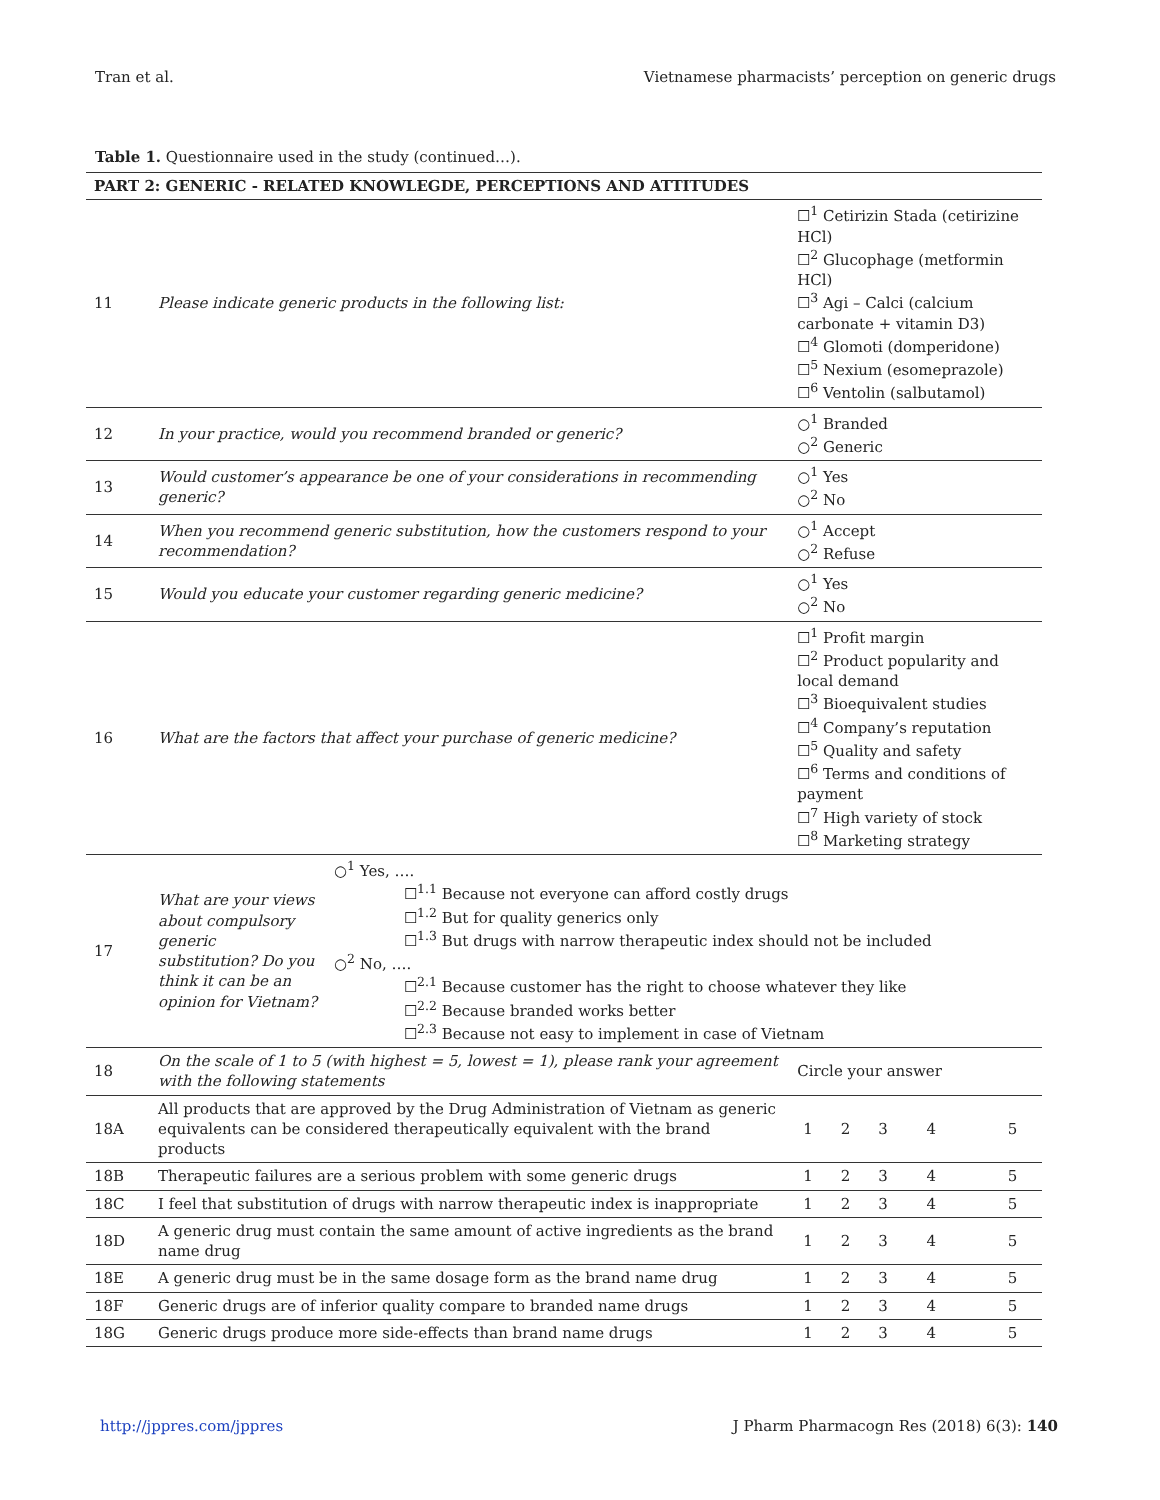Tran et al. Vietnamese pharmacists’ perception on generic drugs
Table 1. Questionnaire used in the study (continued…).
| PART 2: GENERIC - RELATED KNOWLEGDE, PERCEPTIONS AND ATTITUDES | | | | | | |
| --- | --- | --- | --- | --- | --- | --- |
| 11 | Please indicate generic products in the following list: | | ☐<sup>1</sup> Cetirizin Stada (cetirizine HCl) ☐<sup>2</sup> Glucophage (metformin HCl) ☐<sup>3</sup> Agi – Calci (calcium carbonate + vitamin D3) ☐<sup>4</sup> Glomoti (domperidone) ☐<sup>5</sup> Nexium (esomeprazole) ☐<sup>6</sup> Ventolin (salbutamol) | | | |
| 12 | In your practice, would you recommend branded or generic? | | ○<sup>1</sup> Branded ○<sup>2</sup> Generic | | | |
| 13 | Would customer’s appearance be one of your considerations in recommending generic? | | ○<sup>1</sup> Yes ○<sup>2</sup> No | | | |
| 14 | When you recommend generic substitution, how the customers respond to your recommendation? | | ○<sup>1</sup> Accept ○<sup>2</sup> Refuse | | | |
| 15 | Would you educate your customer regarding generic medicine? | | ○<sup>1</sup> Yes ○<sup>2</sup> No | | | |
| 16 | What are the factors that affect your purchase of generic medicine? | | ☐<sup>1</sup> Profit margin ☐<sup>2</sup> Product popularity and local demand ☐<sup>3</sup> Bioequivalent studies ☐<sup>4</sup> Company’s reputation ☐<sup>5</sup> Quality and safety ☐<sup>6</sup> Terms and conditions of payment ☐<sup>7</sup> High variety of stock ☐<sup>8</sup> Marketing strategy | | | |
| 17 | What are your views about compulsory generic substitution? Do you think it can be an opinion for Vietnam? | ○<sup>1</sup> Yes, …. ☐<sup>1.1</sup> Because not everyone can afford costly drugs ☐<sup>1.2</sup> But for quality generics only ☐<sup>1.3</sup> But drugs with narrow therapeutic index should not be included ○<sup>2</sup> No, …. ☐<sup>2.1</sup> Because customer has the right to choose whatever they like ☐<sup>2.2</sup> Because branded works better ☐<sup>2.3</sup> Because not easy to implement in case of Vietnam | | | | |
| 18 | On the scale of 1 to 5 (with highest = 5, lowest = 1), please rank your agreement with the following statements | | Circle your answer | | | |
| 18A | All products that are approved by the Drug Administration of Vietnam as generic equivalents can be considered therapeutically equivalent with the brand products | | 1 | 2 | 3 | 4 5 |
| 18B | Therapeutic failures are a serious problem with some generic drugs | | 1 | 2 | 3 | 4 5 |
| 18C | I feel that substitution of drugs with narrow therapeutic index is inappropriate | | 1 | 2 | 3 | 4 5 |
| 18D | A generic drug must contain the same amount of active ingredients as the brand name drug | | 1 | 2 | 3 | 4 5 |
| 18E | A generic drug must be in the same dosage form as the brand name drug | | 1 | 2 | 3 | 4 5 |
| 18F | Generic drugs are of inferior quality compare to branded name drugs | | 1 | 2 | 3 | 4 5 |
| 18G | Generic drugs produce more side-effects than brand name drugs | | 1 | 2 | 3 | 4 5 |
http://jppres.com/jppres J Pharm Pharmacogn Res (2018) 6(3): 140